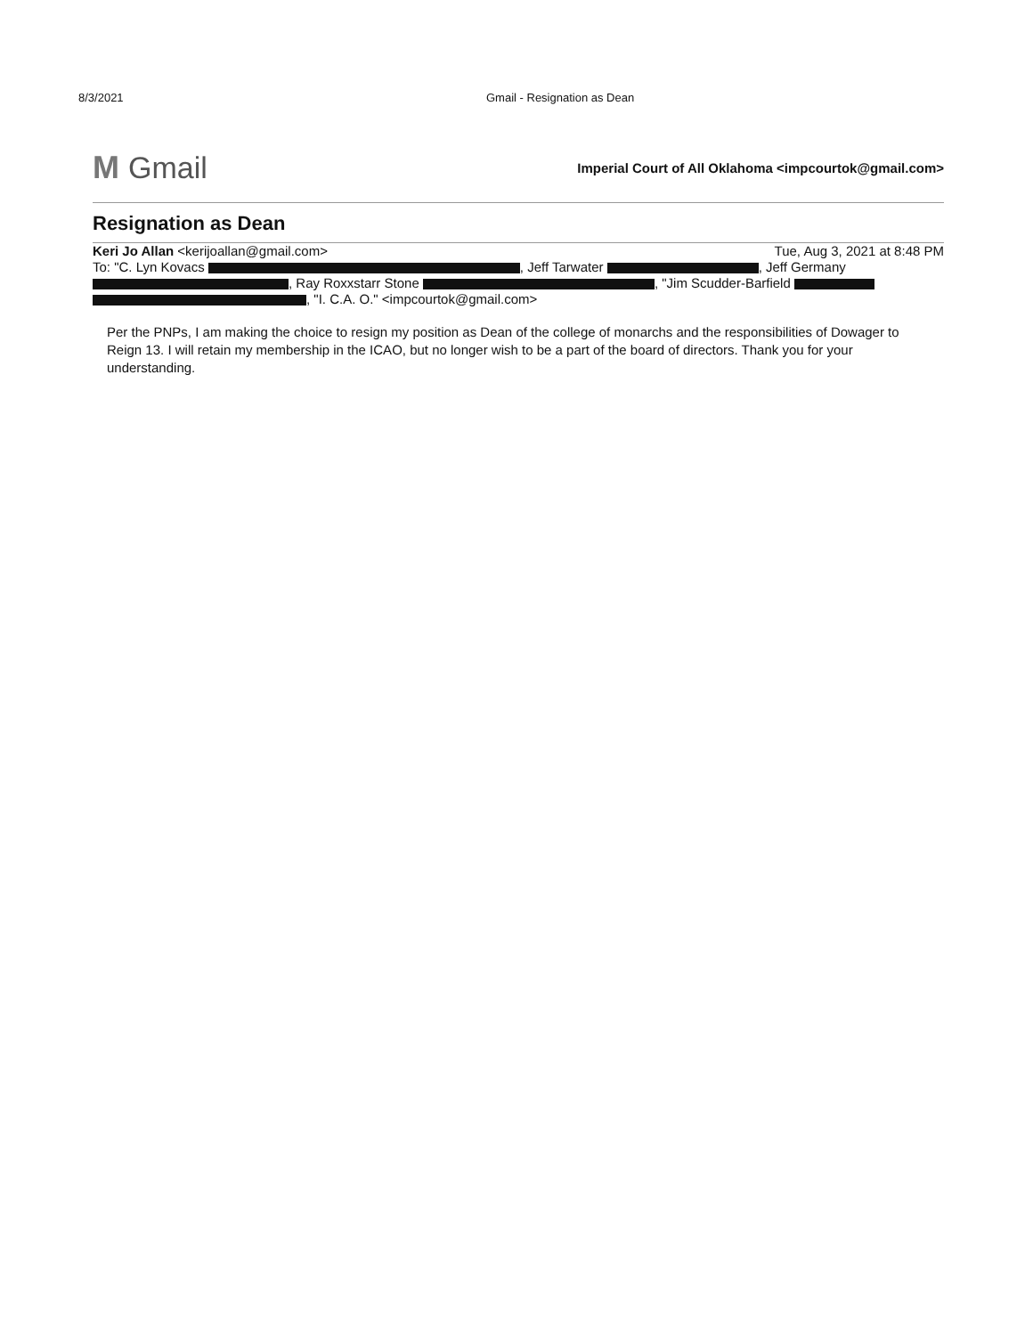8/3/2021 Gmail - Resignation as Dean
M Gmail
Imperial Court of All Oklahoma <impcourtok@gmail.com>
Resignation as Dean
Keri Jo Allan <kerijoallan@gmail.com> Tue, Aug 3, 2021 at 8:48 PM
To: "C. Lyn Kovacs , Jeff Tarwater , Jeff Germany , Ray Roxxstarr Stone , "Jim Scudder-Barfield , "I. C.A. O." <impcourtok@gmail.com>
Per the PNPs, I am making the choice to resign my position as Dean of the college of monarchs and the responsibilities of Dowager to Reign 13. I will retain my membership in the ICAO, but no longer wish to be a part of the board of directors. Thank you for your understanding.